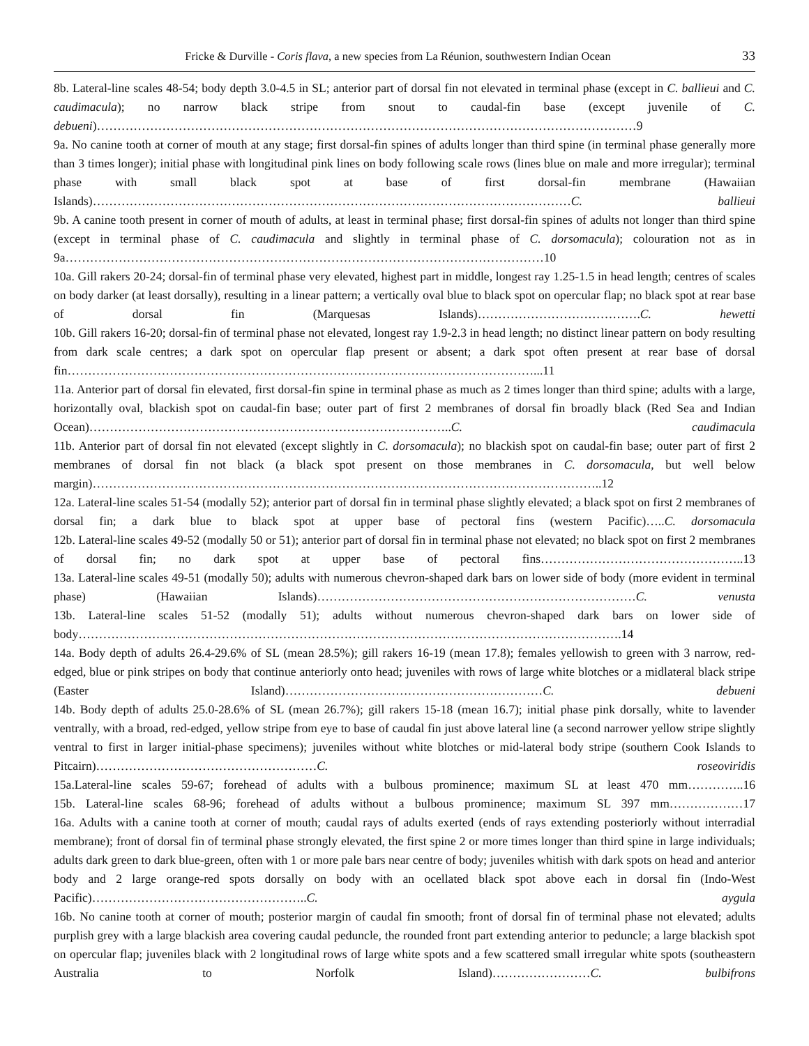Fricke & Durville - Coris flava, a new species from La Réunion, southwestern Indian Ocean 33
8b. Lateral-line scales 48-54; body depth 3.0-4.5 in SL; anterior part of dorsal fin not elevated in terminal phase (except in C. ballieui and C. caudimacula); no narrow black stripe from snout to caudal-fin base (except juvenile of C. debueni)……………………………………………………………………………………………………………………9
9a. No canine tooth at corner of mouth at any stage; first dorsal-fin spines of adults longer than third spine (in terminal phase generally more than 3 times longer); initial phase with longitudinal pink lines on body following scale rows (lines blue on male and more irregular); terminal phase with small black spot at base of first dorsal-fin membrane (Hawaiian Islands)………………………………………………………………………………………………………C. ballieui
9b. A canine tooth present in corner of mouth of adults, at least in terminal phase; first dorsal-fin spines of adults not longer than third spine (except in terminal phase of C. caudimacula and slightly in terminal phase of C. dorsomacula); colouration not as in 9a………………………………………………………………………………………………………10
10a. Gill rakers 20-24; dorsal-fin of terminal phase very elevated, highest part in middle, longest ray 1.25-1.5 in head length; centres of scales on body darker (at least dorsally), resulting in a linear pattern; a vertically oval blue to black spot on opercular flap; no black spot at rear base of dorsal fin (Marquesas Islands)………………………………….C. hewetti
10b. Gill rakers 16-20; dorsal-fin of terminal phase not elevated, longest ray 1.9-2.3 in head length; no distinct linear pattern on body resulting from dark scale centres; a dark spot on opercular flap present or absent; a dark spot often present at rear base of dorsal fin……………………………………………………………………………………………………...11
11a. Anterior part of dorsal fin elevated, first dorsal-fin spine in terminal phase as much as 2 times longer than third spine; adults with a large, horizontally oval, blackish spot on caudal-fin base; outer part of first 2 membranes of dorsal fin broadly black (Red Sea and Indian Ocean)……………………………………………………………………………..C. caudimacula
11b. Anterior part of dorsal fin not elevated (except slightly in C. dorsomacula); no blackish spot on caudal-fin base; outer part of first 2 membranes of dorsal fin not black (a black spot present on those membranes in C. dorsomacula, but well below margin)……………………………………………………………………………………………………………..12
12a. Lateral-line scales 51-54 (modally 52); anterior part of dorsal fin in terminal phase slightly elevated; a black spot on first 2 membranes of dorsal fin; a dark blue to black spot at upper base of pectoral fins (western Pacific)…..C. dorsomacula
12b. Lateral-line scales 49-52 (modally 50 or 51); anterior part of dorsal fin in terminal phase not elevated; no black spot on first 2 membranes of dorsal fin; no dark spot at upper base of pectoral fins…………………………………………..13
13a. Lateral-line scales 49-51 (modally 50); adults with numerous chevron-shaped dark bars on lower side of body (more evident in terminal phase) (Hawaiian Islands)……………………………………………………………………C. venusta
13b. Lateral-line scales 51-52 (modally 51); adults without numerous chevron-shaped dark bars on lower side of body…………………………………………………………………………………………………………………….14
14a. Body depth of adults 26.4-29.6% of SL (mean 28.5%); gill rakers 16-19 (mean 17.8); females yellowish to green with 3 narrow, red-edged, blue or pink stripes on body that continue anteriorly onto head; juveniles with rows of large white blotches or a midlateral black stripe (Easter Island)………………………………………………………C. debueni
14b. Body depth of adults 25.0-28.6% of SL (mean 26.7%); gill rakers 15-18 (mean 16.7); initial phase pink dorsally, white to lavender ventrally, with a broad, red-edged, yellow stripe from eye to base of caudal fin just above lateral line (a second narrower yellow stripe slightly ventral to first in larger initial-phase specimens); juveniles without white blotches or mid-lateral body stripe (southern Cook Islands to Pitcairn)………………………………………………C. roseoviridis
15a.Lateral-line scales 59-67; forehead of adults with a bulbous prominence; maximum SL at least 470 mm…………..16
15b. Lateral-line scales 68-96; forehead of adults without a bulbous prominence; maximum SL 397 mm………………17
16a. Adults with a canine tooth at corner of mouth; caudal rays of adults exerted (ends of rays extending posteriorly without interradial membrane); front of dorsal fin of terminal phase strongly elevated, the first spine 2 or more times longer than third spine in large individuals; adults dark green to dark blue-green, often with 1 or more pale bars near centre of body; juveniles whitish with dark spots on head and anterior body and 2 large orange-red spots dorsally on body with an ocellated black spot above each in dorsal fin (Indo-West Pacific)……………………………………………..C. aygula
16b. No canine tooth at corner of mouth; posterior margin of caudal fin smooth; front of dorsal fin of terminal phase not elevated; adults purplish grey with a large blackish area covering caudal peduncle, the rounded front part extending anterior to peduncle; a large blackish spot on opercular flap; juveniles black with 2 longitudinal rows of large white spots and a few scattered small irregular white spots (southeastern Australia to Norfolk Island)……………………C. bulbifrons